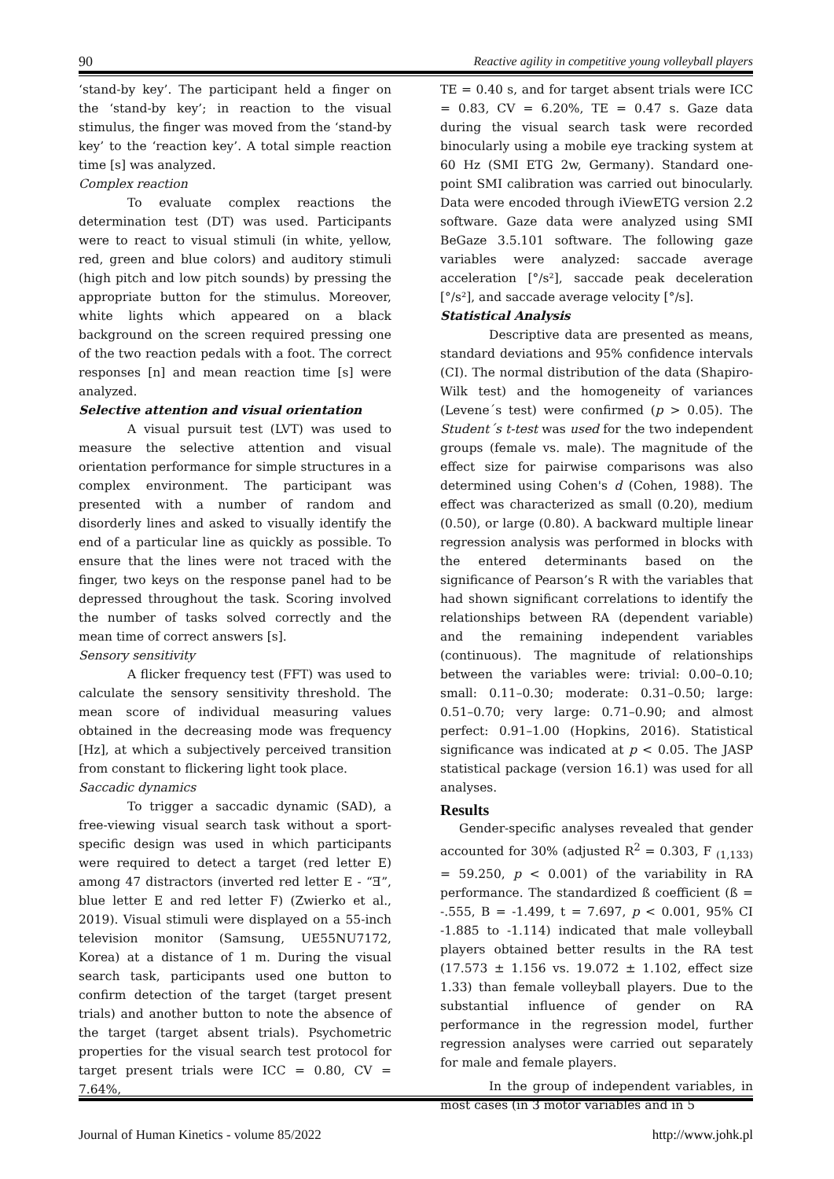90 Reactive agility in competitive young volleyball players
‘stand-by key’. The participant held a finger on the ‘stand-by key’; in reaction to the visual stimulus, the finger was moved from the ‘stand-by key’ to the ‘reaction key’. A total simple reaction time [s] was analyzed.
Complex reaction
To evaluate complex reactions the determination test (DT) was used. Participants were to react to visual stimuli (in white, yellow, red, green and blue colors) and auditory stimuli (high pitch and low pitch sounds) by pressing the appropriate button for the stimulus. Moreover, white lights which appeared on a black background on the screen required pressing one of the two reaction pedals with a foot. The correct responses [n] and mean reaction time [s] were analyzed.
Selective attention and visual orientation
A visual pursuit test (LVT) was used to measure the selective attention and visual orientation performance for simple structures in a complex environment. The participant was presented with a number of random and disorderly lines and asked to visually identify the end of a particular line as quickly as possible. To ensure that the lines were not traced with the finger, two keys on the response panel had to be depressed throughout the task. Scoring involved the number of tasks solved correctly and the mean time of correct answers [s].
Sensory sensitivity
A flicker frequency test (FFT) was used to calculate the sensory sensitivity threshold. The mean score of individual measuring values obtained in the decreasing mode was frequency [Hz], at which a subjectively perceived transition from constant to flickering light took place.
Saccadic dynamics
To trigger a saccadic dynamic (SAD), a free-viewing visual search task without a sport-specific design was used in which participants were required to detect a target (red letter E) among 47 distractors (inverted red letter E - “Ǝ”, blue letter E and red letter F) (Zwierko et al., 2019). Visual stimuli were displayed on a 55-inch television monitor (Samsung, UE55NU7172, Korea) at a distance of 1 m. During the visual search task, participants used one button to confirm detection of the target (target present trials) and another button to note the absence of the target (target absent trials). Psychometric properties for the visual search test protocol for target present trials were ICC = 0.80, CV = 7.64%,
TE = 0.40 s, and for target absent trials were ICC = 0.83, CV = 6.20%, TE = 0.47 s. Gaze data during the visual search task were recorded binocularly using a mobile eye tracking system at 60 Hz (SMI ETG 2w, Germany). Standard one-point SMI calibration was carried out binocularly. Data were encoded through iViewETG version 2.2 software. Gaze data were analyzed using SMI BeGaze 3.5.101 software. The following gaze variables were analyzed: saccade average acceleration [°/s²], saccade peak deceleration [°/s²], and saccade average velocity [°/s].
Statistical Analysis
Descriptive data are presented as means, standard deviations and 95% confidence intervals (CI). The normal distribution of the data (Shapiro-Wilk test) and the homogeneity of variances (Levene´s test) were confirmed (p > 0.05). The Student´s t-test was used for the two independent groups (female vs. male). The magnitude of the effect size for pairwise comparisons was also determined using Cohen's d (Cohen, 1988). The effect was characterized as small (0.20), medium (0.50), or large (0.80). A backward multiple linear regression analysis was performed in blocks with the entered determinants based on the significance of Pearson’s R with the variables that had shown significant correlations to identify the relationships between RA (dependent variable) and the remaining independent variables (continuous). The magnitude of relationships between the variables were: trivial: 0.00–0.10; small: 0.11–0.30; moderate: 0.31–0.50; large: 0.51–0.70; very large: 0.71–0.90; and almost perfect: 0.91–1.00 (Hopkins, 2016). Statistical significance was indicated at p < 0.05. The JASP statistical package (version 16.1) was used for all analyses.
Results
Gender-specific analyses revealed that gender accounted for 30% (adjusted R<sup>2</sup> = 0.303, F <sub>(1,133)</sub> = 59.250, p < 0.001) of the variability in RA performance. The standardized ß coefficient (ß = -.555, B = -1.499, t = 7.697, p < 0.001, 95% CI -1.885 to -1.114) indicated that male volleyball players obtained better results in the RA test (17.573 ± 1.156 vs. 19.072 ± 1.102, effect size 1.33) than female volleyball players. Due to the substantial influence of gender on RA performance in the regression model, further regression analyses were carried out separately for male and female players.
In the group of independent variables, in most cases (in 3 motor variables and in 5
Journal of Human Kinetics - volume 85/2022 http://www.johk.pl